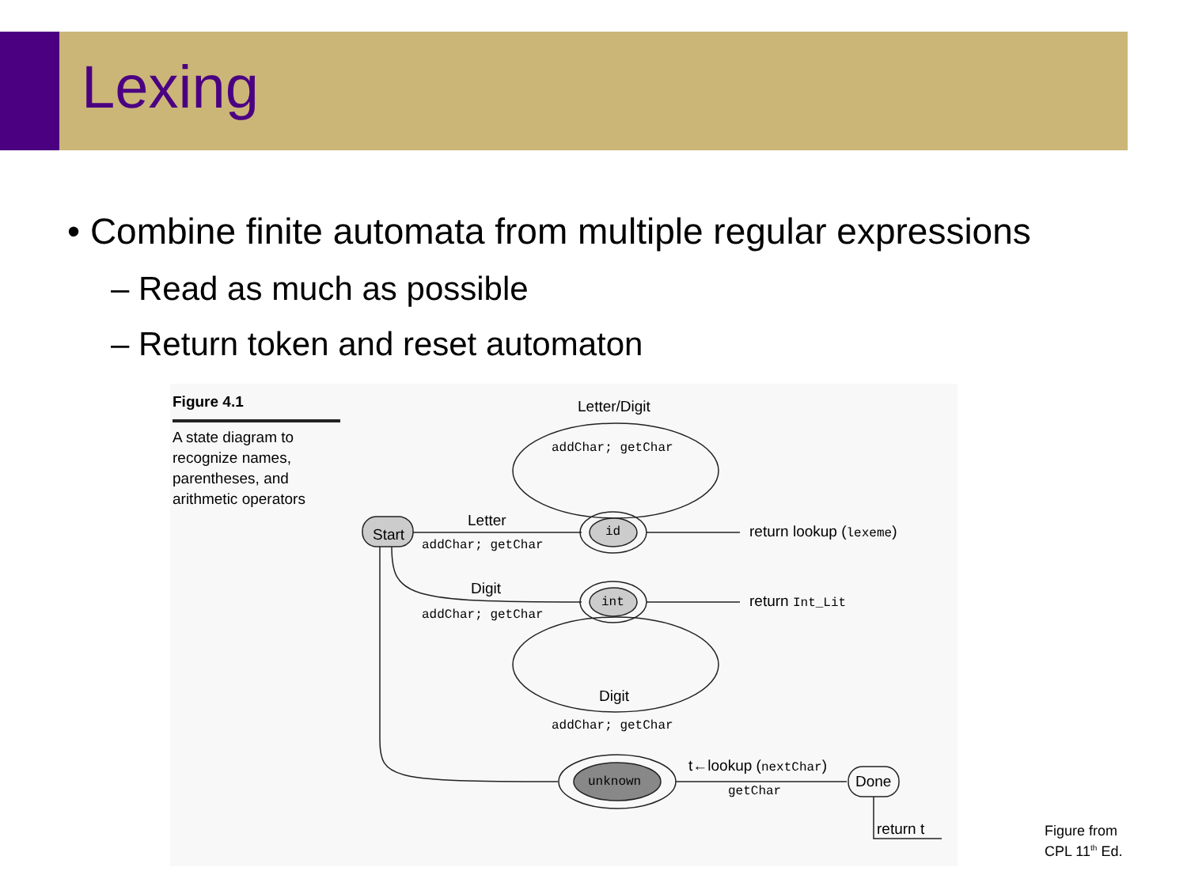Lexing
• Combine finite automata from multiple regular expressions
– Read as much as possible
– Return token and reset automaton
Figure 4.1
A state diagram to
recognize names,
parentheses, and
arithmetic operators
Letter/Digit
addChar; getChar
Start
Letter
addChar; getChar
id return lookup (lexeme)
Digit
addChar; getChar
int return Int_Lit
Digit
addChar; getChar
unknown
t←lookup (nextChar)
getChar
Done
return t
Figure from
CPL 11<sup>th</sup> Ed.